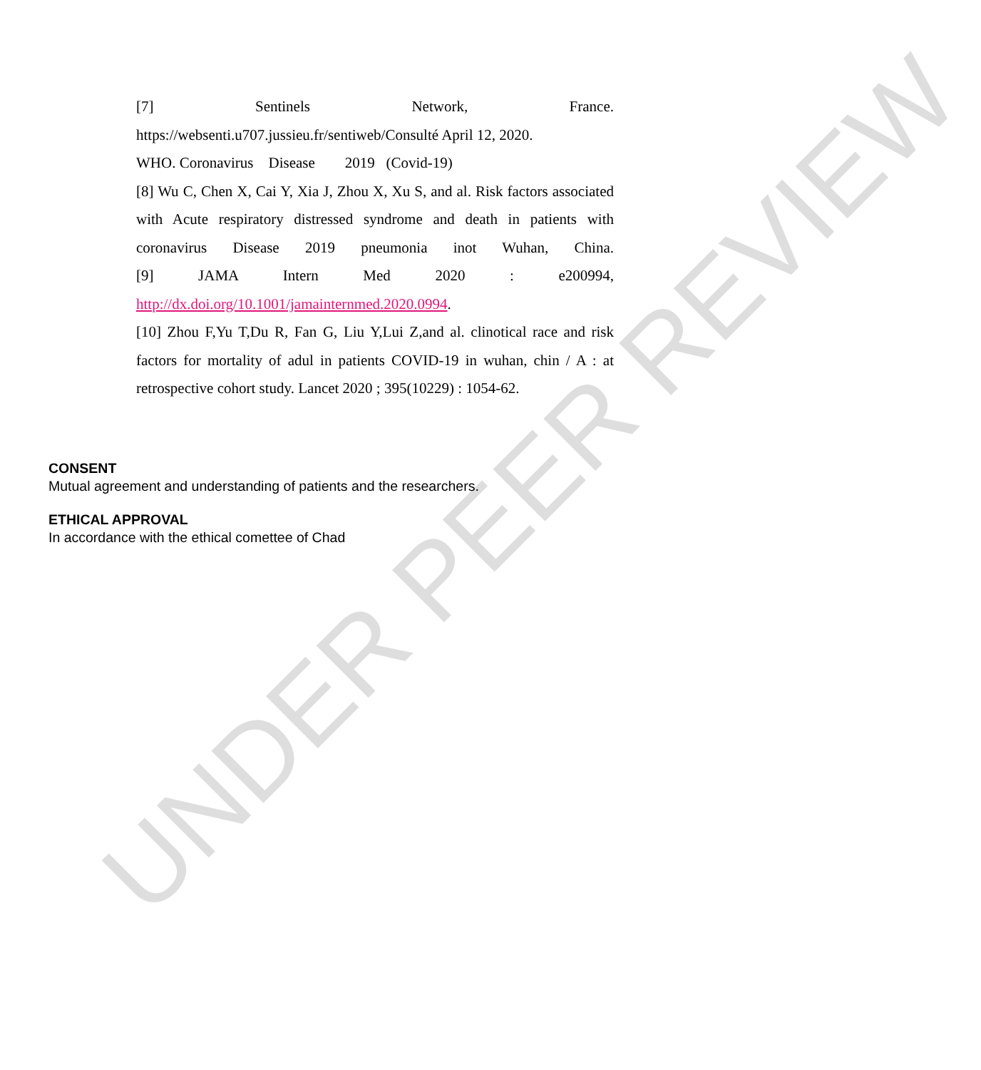UNDER PEER REVIEW
[7] Sentinels Network, France.
https://websenti.u707.jussieu.fr/sentiweb/Consulté April 12, 2020.
WHO. Coronavirus Disease 2019 (Covid-19)
[8] Wu C, Chen X, Cai Y, Xia J, Zhou X, Xu S, and al. Risk factors associated with Acute respiratory distressed syndrome and death in patients with coronavirus Disease 2019 pneumonia inot Wuhan, China.
[9] JAMA Intern Med 2020 : e200994,
http://dx.doi.org/10.1001/jamainternmed.2020.0994.
[10] Zhou F,Yu T,Du R, Fan G, Liu Y,Lui Z,and al. clinotical race and risk factors for mortality of adul in patients COVID-19 in wuhan, chin / A : at retrospective cohort study. Lancet 2020 ; 395(10229) : 1054-62.
CONSENT
Mutual agreement and understanding of patients and the researchers.
ETHICAL APPROVAL
In accordance with the ethical comettee of Chad